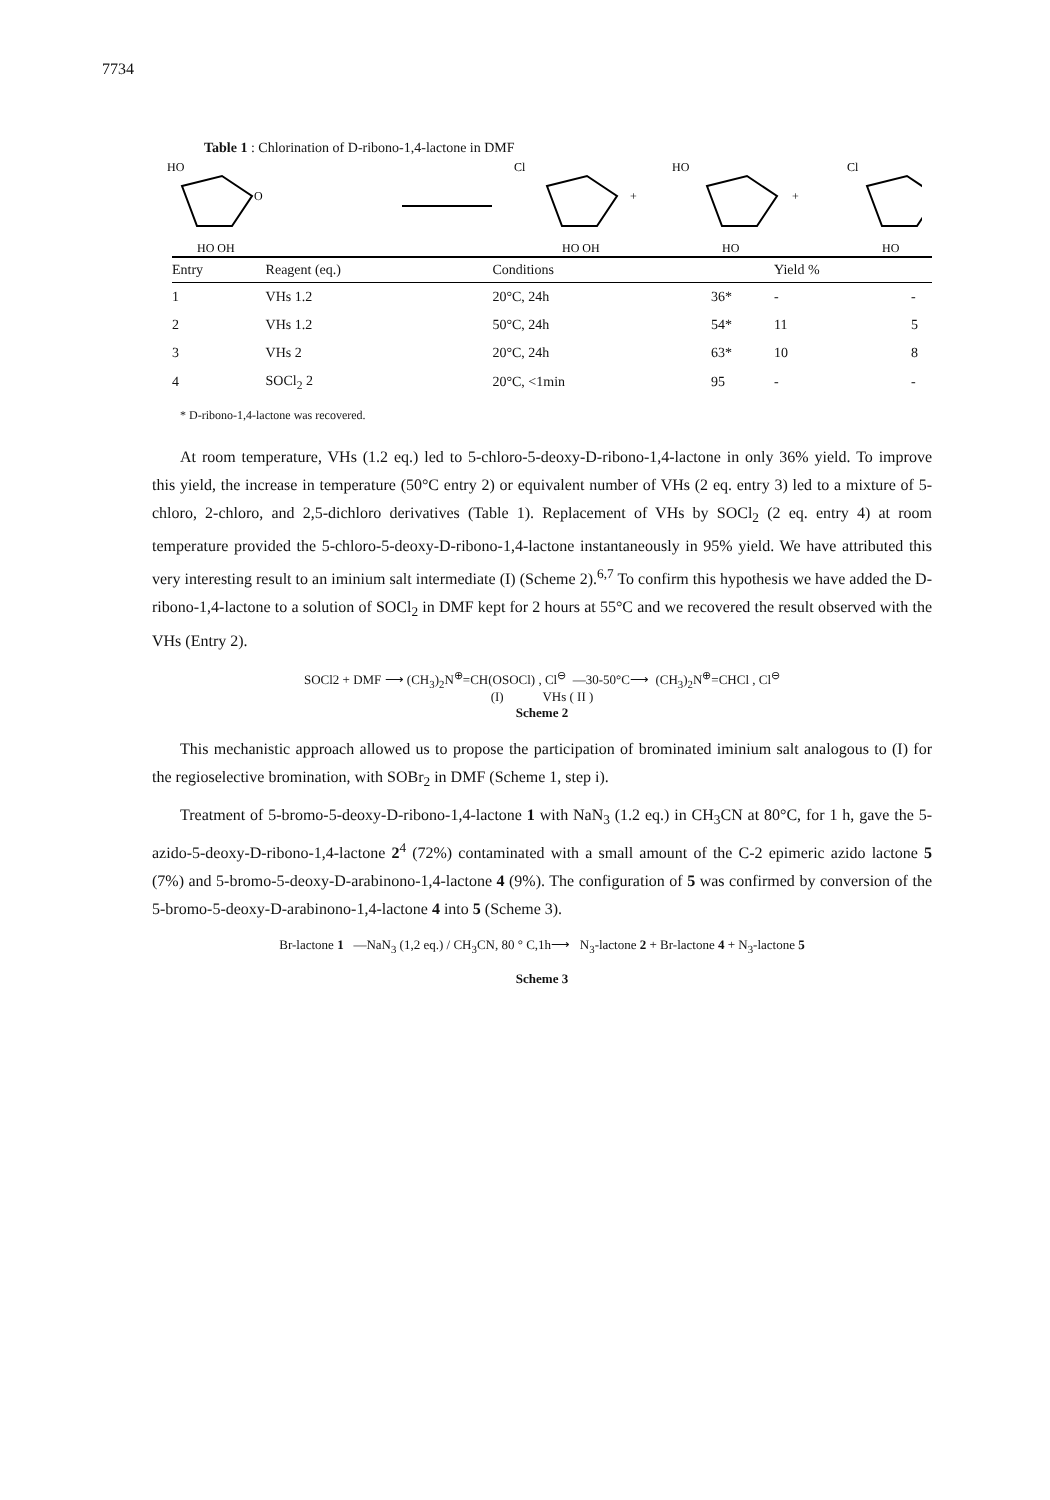7734
Table 1 : Chlorination of D-ribono-1,4-lactone in DMF
HO
O
HO OH
Cl
HO OH
+
HO
HO
+
Cl
HO
| Entry | Reagent (eq.) | Conditions | | Yield % | |
| --- | --- | --- | --- | --- | --- |
| 1 | VHs 1.2 | 20°C, 24h | 36* | - | - |
| 2 | VHs 1.2 | 50°C, 24h | 54* | 11 | 5 |
| 3 | VHs 2 | 20°C, 24h | 63* | 10 | 8 |
| 4 | SOCl<sub>2</sub> 2 | 20°C, <1min | 95 | - | - |
* D-ribono-1,4-lactone was recovered.
At room temperature, VHs (1.2 eq.) led to 5-chloro-5-deoxy-D-ribono-1,4-lactone in only 36% yield. To improve this yield, the increase in temperature (50°C entry 2) or equivalent number of VHs (2 eq. entry 3) led to a mixture of 5-chloro, 2-chloro, and 2,5-dichloro derivatives (Table 1). Replacement of VHs by SOCl<sub>2</sub> (2 eq. entry 4) at room temperature provided the 5-chloro-5-deoxy-D-ribono-1,4-lactone instantaneously in 95% yield. We have attributed this very interesting result to an iminium salt intermediate (I) (Scheme 2).<sup>6,7</sup> To confirm this hypothesis we have added the D-ribono-1,4-lactone to a solution of SOCl<sub>2</sub> in DMF kept for 2 hours at 55°C and we recovered the result observed with the VHs (Entry 2).
SOCl2 + DMF ⟶ (CH<sub>3</sub>)<sub>2</sub>N<sup>⊕</sup>=CH(OSOCl) , Cl<sup>⊖</sup> —30-50°C⟶ (CH<sub>3</sub>)<sub>2</sub>N<sup>⊕</sup>=CHCl , Cl<sup>⊖</sup>
(I) VHs ( II )
Scheme 2
This mechanistic approach allowed us to propose the participation of brominated iminium salt analogous to (I) for the regioselective bromination, with SOBr<sub>2</sub> in DMF (Scheme 1, step i).
Treatment of 5-bromo-5-deoxy-D-ribono-1,4-lactone 1 with NaN<sub>3</sub> (1.2 eq.) in CH<sub>3</sub>CN at 80°C, for 1 h, gave the 5-azido-5-deoxy-D-ribono-1,4-lactone 2<sup>4</sup> (72%) contaminated with a small amount of the C-2 epimeric azido lactone 5 (7%) and 5-bromo-5-deoxy-D-arabinono-1,4-lactone 4 (9%). The configuration of 5 was confirmed by conversion of the 5-bromo-5-deoxy-D-arabinono-1,4-lactone 4 into 5 (Scheme 3).
Br-lactone 1 —NaN<sub>3</sub> (1,2 eq.) / CH<sub>3</sub>CN, 80 ° C,1h⟶ N<sub>3</sub>-lactone 2 + Br-lactone 4 + N<sub>3</sub>-lactone 5
Scheme 3